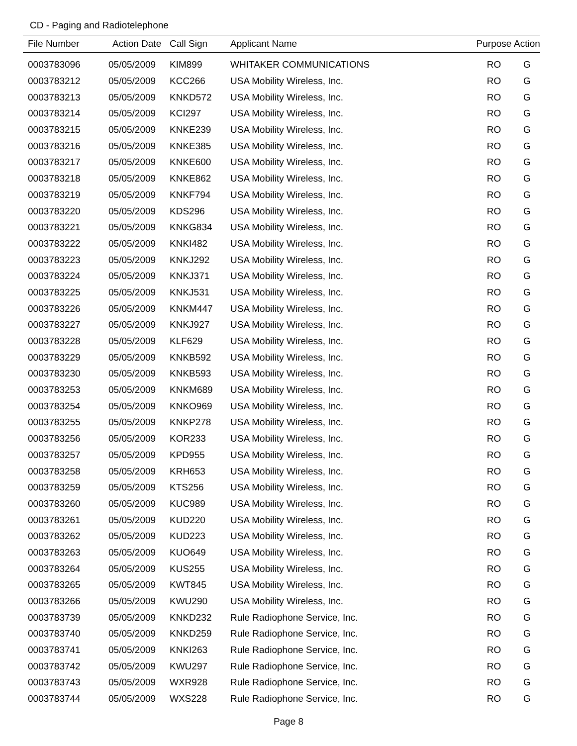CD - Paging and Radiotelephone
| File Number | Action Date | Call Sign | Applicant Name | Purpose | Action |
| --- | --- | --- | --- | --- | --- |
| 0003783096 | 05/05/2009 | KIM899 | WHITAKER COMMUNICATIONS | RO | G |
| 0003783212 | 05/05/2009 | KCC266 | USA Mobility Wireless, Inc. | RO | G |
| 0003783213 | 05/05/2009 | KNKD572 | USA Mobility Wireless, Inc. | RO | G |
| 0003783214 | 05/05/2009 | KCI297 | USA Mobility Wireless, Inc. | RO | G |
| 0003783215 | 05/05/2009 | KNKE239 | USA Mobility Wireless, Inc. | RO | G |
| 0003783216 | 05/05/2009 | KNKE385 | USA Mobility Wireless, Inc. | RO | G |
| 0003783217 | 05/05/2009 | KNKE600 | USA Mobility Wireless, Inc. | RO | G |
| 0003783218 | 05/05/2009 | KNKE862 | USA Mobility Wireless, Inc. | RO | G |
| 0003783219 | 05/05/2009 | KNKF794 | USA Mobility Wireless, Inc. | RO | G |
| 0003783220 | 05/05/2009 | KDS296 | USA Mobility Wireless, Inc. | RO | G |
| 0003783221 | 05/05/2009 | KNKG834 | USA Mobility Wireless, Inc. | RO | G |
| 0003783222 | 05/05/2009 | KNKI482 | USA Mobility Wireless, Inc. | RO | G |
| 0003783223 | 05/05/2009 | KNKJ292 | USA Mobility Wireless, Inc. | RO | G |
| 0003783224 | 05/05/2009 | KNKJ371 | USA Mobility Wireless, Inc. | RO | G |
| 0003783225 | 05/05/2009 | KNKJ531 | USA Mobility Wireless, Inc. | RO | G |
| 0003783226 | 05/05/2009 | KNKM447 | USA Mobility Wireless, Inc. | RO | G |
| 0003783227 | 05/05/2009 | KNKJ927 | USA Mobility Wireless, Inc. | RO | G |
| 0003783228 | 05/05/2009 | KLF629 | USA Mobility Wireless, Inc. | RO | G |
| 0003783229 | 05/05/2009 | KNKB592 | USA Mobility Wireless, Inc. | RO | G |
| 0003783230 | 05/05/2009 | KNKB593 | USA Mobility Wireless, Inc. | RO | G |
| 0003783253 | 05/05/2009 | KNKM689 | USA Mobility Wireless, Inc. | RO | G |
| 0003783254 | 05/05/2009 | KNKO969 | USA Mobility Wireless, Inc. | RO | G |
| 0003783255 | 05/05/2009 | KNKP278 | USA Mobility Wireless, Inc. | RO | G |
| 0003783256 | 05/05/2009 | KOR233 | USA Mobility Wireless, Inc. | RO | G |
| 0003783257 | 05/05/2009 | KPD955 | USA Mobility Wireless, Inc. | RO | G |
| 0003783258 | 05/05/2009 | KRH653 | USA Mobility Wireless, Inc. | RO | G |
| 0003783259 | 05/05/2009 | KTS256 | USA Mobility Wireless, Inc. | RO | G |
| 0003783260 | 05/05/2009 | KUC989 | USA Mobility Wireless, Inc. | RO | G |
| 0003783261 | 05/05/2009 | KUD220 | USA Mobility Wireless, Inc. | RO | G |
| 0003783262 | 05/05/2009 | KUD223 | USA Mobility Wireless, Inc. | RO | G |
| 0003783263 | 05/05/2009 | KUO649 | USA Mobility Wireless, Inc. | RO | G |
| 0003783264 | 05/05/2009 | KUS255 | USA Mobility Wireless, Inc. | RO | G |
| 0003783265 | 05/05/2009 | KWT845 | USA Mobility Wireless, Inc. | RO | G |
| 0003783266 | 05/05/2009 | KWU290 | USA Mobility Wireless, Inc. | RO | G |
| 0003783739 | 05/05/2009 | KNKD232 | Rule Radiophone Service, Inc. | RO | G |
| 0003783740 | 05/05/2009 | KNKD259 | Rule Radiophone Service, Inc. | RO | G |
| 0003783741 | 05/05/2009 | KNKI263 | Rule Radiophone Service, Inc. | RO | G |
| 0003783742 | 05/05/2009 | KWU297 | Rule Radiophone Service, Inc. | RO | G |
| 0003783743 | 05/05/2009 | WXR928 | Rule Radiophone Service, Inc. | RO | G |
| 0003783744 | 05/05/2009 | WXS228 | Rule Radiophone Service, Inc. | RO | G |
Page 8